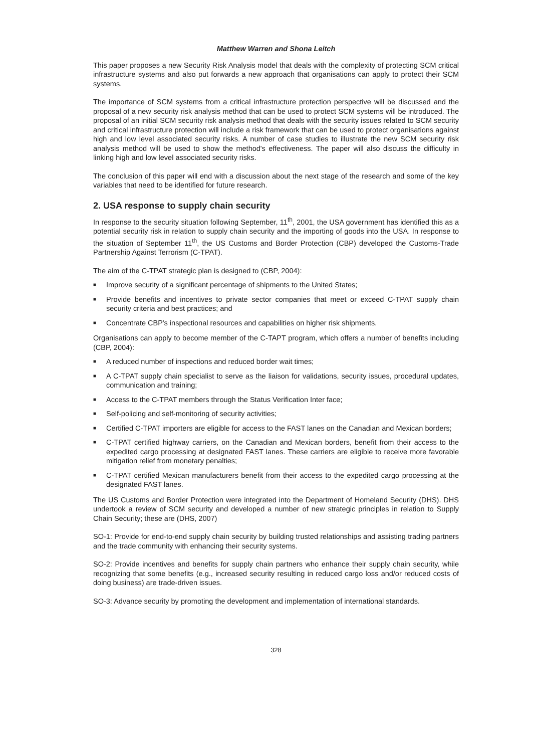Matthew Warren and Shona Leitch
This paper proposes a new Security Risk Analysis model that deals with the complexity of protecting SCM critical infrastructure systems and also put forwards a new approach that organisations can apply to protect their SCM systems.
The importance of SCM systems from a critical infrastructure protection perspective will be discussed and the proposal of a new security risk analysis method that can be used to protect SCM systems will be introduced. The proposal of an initial SCM security risk analysis method that deals with the security issues related to SCM security and critical infrastructure protection will include a risk framework that can be used to protect organisations against high and low level associated security risks. A number of case studies to illustrate the new SCM security risk analysis method will be used to show the method's effectiveness. The paper will also discuss the difficulty in linking high and low level associated security risks.
The conclusion of this paper will end with a discussion about the next stage of the research and some of the key variables that need to be identified for future research.
2. USA response to supply chain security
In response to the security situation following September, 11<sup>th</sup>, 2001, the USA government has identified this as a potential security risk in relation to supply chain security and the importing of goods into the USA. In response to the situation of September 11<sup>th</sup>, the US Customs and Border Protection (CBP) developed the Customs-Trade Partnership Against Terrorism (C-TPAT).
The aim of the C-TPAT strategic plan is designed to (CBP, 2004):
■ Improve security of a significant percentage of shipments to the United States;
■ Provide benefits and incentives to private sector companies that meet or exceed C-TPAT supply chain security criteria and best practices; and
■ Concentrate CBP's inspectional resources and capabilities on higher risk shipments.
Organisations can apply to become member of the C-TAPT program, which offers a number of benefits including (CBP, 2004):
■ A reduced number of inspections and reduced border wait times;
■ A C-TPAT supply chain specialist to serve as the liaison for validations, security issues, procedural updates, communication and training;
■ Access to the C-TPAT members through the Status Verification Inter face;
■ Self-policing and self-monitoring of security activities;
■ Certified C-TPAT importers are eligible for access to the FAST lanes on the Canadian and Mexican borders;
■ C-TPAT certified highway carriers, on the Canadian and Mexican borders, benefit from their access to the expedited cargo processing at designated FAST lanes. These carriers are eligible to receive more favorable mitigation relief from monetary penalties;
■ C-TPAT certified Mexican manufacturers benefit from their access to the expedited cargo processing at the designated FAST lanes.
The US Customs and Border Protection were integrated into the Department of Homeland Security (DHS). DHS undertook a review of SCM security and developed a number of new strategic principles in relation to Supply Chain Security; these are (DHS, 2007)
SO-1: Provide for end-to-end supply chain security by building trusted relationships and assisting trading partners and the trade community with enhancing their security systems.
SO-2: Provide incentives and benefits for supply chain partners who enhance their supply chain security, while recognizing that some benefits (e.g., increased security resulting in reduced cargo loss and/or reduced costs of doing business) are trade-driven issues.
SO-3: Advance security by promoting the development and implementation of international standards.
328